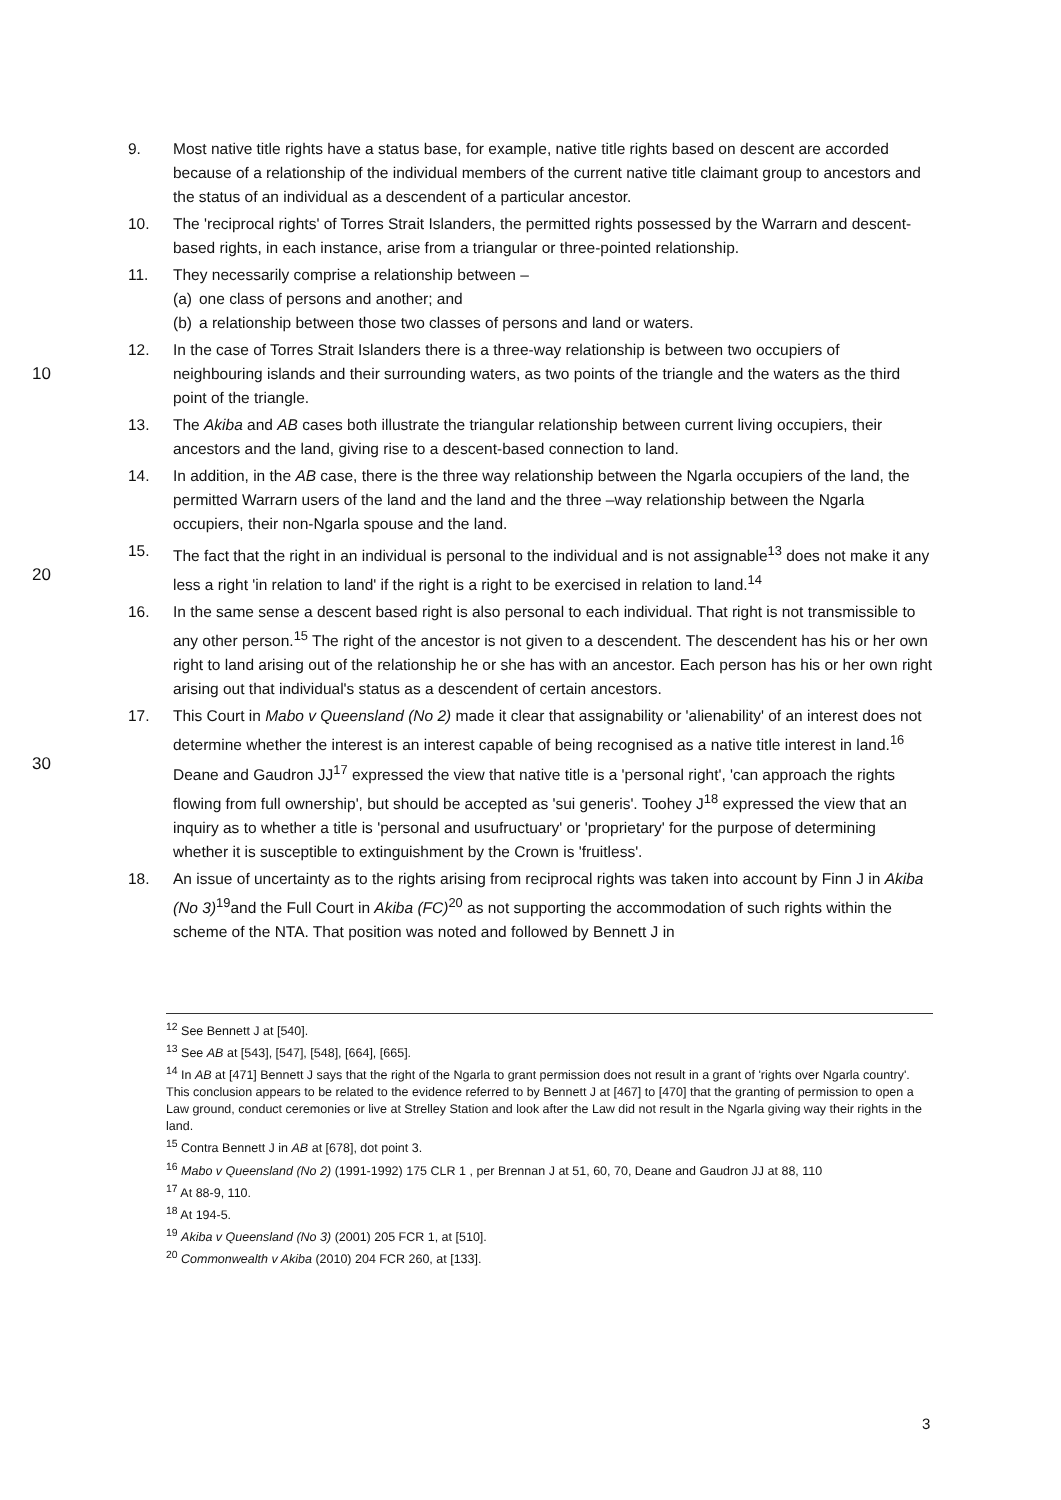9. Most native title rights have a status base, for example, native title rights based on descent are accorded because of a relationship of the individual members of the current native title claimant group to ancestors and the status of an individual as a descendent of a particular ancestor.
10. The 'reciprocal rights' of Torres Strait Islanders, the permitted rights possessed by the Warrarn and descent-based rights, in each instance, arise from a triangular or three-pointed relationship.
11. They necessarily comprise a relationship between –
(a) one class of persons and another; and
(b) a relationship between those two classes of persons and land or waters.
10 12. In the case of Torres Strait Islanders there is a three-way relationship is between two occupiers of neighbouring islands and their surrounding waters, as two points of the triangle and the waters as the third point of the triangle.
13. The Akiba and AB cases both illustrate the triangular relationship between current living occupiers, their ancestors and the land, giving rise to a descent-based connection to land.
14. In addition, in the AB case, there is the three way relationship between the Ngarla occupiers of the land, the permitted Warrarn users of the land and the land and the three –way relationship between the Ngarla occupiers, their non-Ngarla spouse and the land.
20 15. The fact that the right in an individual is personal to the individual and is not assignable<sup>13</sup> does not make it any less a right 'in relation to land' if the right is a right to be exercised in relation to land.<sup>14</sup>
16. In the same sense a descent based right is also personal to each individual. That right is not transmissible to any other person.<sup>15</sup> The right of the ancestor is not given to a descendent. The descendent has his or her own right to land arising out of the relationship he or she has with an ancestor. Each person has his or her own right arising out that individual's status as a descendent of certain ancestors.
30 17. This Court in Mabo v Queensland (No 2) made it clear that assignability or 'alienability' of an interest does not determine whether the interest is an interest capable of being recognised as a native title interest in land.<sup>16</sup> Deane and Gaudron JJ<sup>17</sup> expressed the view that native title is a 'personal right', 'can approach the rights flowing from full ownership', but should be accepted as 'sui generis'. Toohey J<sup>18</sup> expressed the view that an inquiry as to whether a title is 'personal and usufructuary' or 'proprietary' for the purpose of determining whether it is susceptible to extinguishment by the Crown is 'fruitless'.
18. An issue of uncertainty as to the rights arising from reciprocal rights was taken into account by Finn J in Akiba (No 3)<sup>19</sup>and the Full Court in Akiba (FC)<sup>20</sup> as not supporting the accommodation of such rights within the scheme of the NTA. That position was noted and followed by Bennett J in
<sup>12</sup> See Bennett J at [540].
<sup>13</sup> See AB at [543], [547], [548], [664], [665].
<sup>14</sup> In AB at [471] Bennett J says that the right of the Ngarla to grant permission does not result in a grant of 'rights over Ngarla country'. This conclusion appears to be related to the evidence referred to by Bennett J at [467] to [470] that the granting of permission to open a Law ground, conduct ceremonies or live at Strelley Station and look after the Law did not result in the Ngarla giving way their rights in the land.
<sup>15</sup> Contra Bennett J in AB at [678], dot point 3.
<sup>16</sup> Mabo v Queensland (No 2) (1991-1992) 175 CLR 1 , per Brennan J at 51, 60, 70, Deane and Gaudron JJ at 88, 110
<sup>17</sup> At 88-9, 110.
<sup>18</sup> At 194-5.
<sup>19</sup> Akiba v Queensland (No 3) (2001) 205 FCR 1, at [510].
<sup>20</sup> Commonwealth v Akiba (2010) 204 FCR 260, at [133].
3